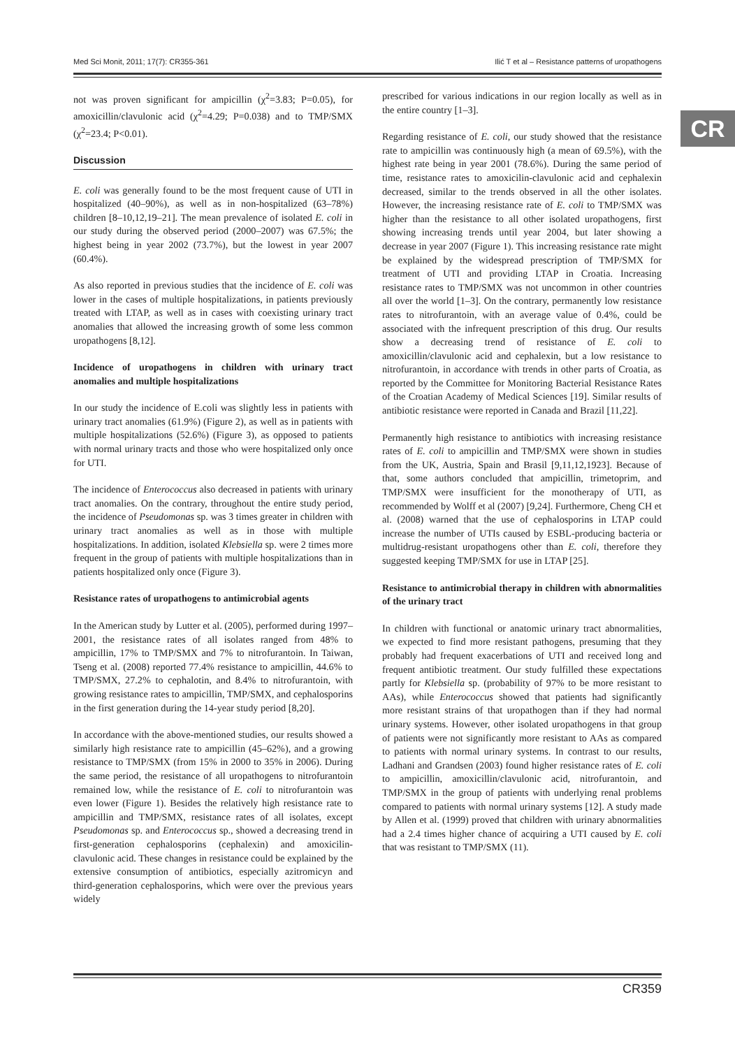Med Sci Monit, 2011; 17(7): CR355-361 Ilić T et al – Resistance patterns of uropathogens
CR
not was proven significant for ampicillin (χ<sup>2</sup>=3.83; P=0.05), for amoxicillin/clavulonic acid (χ<sup>2</sup>=4.29; P=0.038) and to TMP/SMX (χ<sup>2</sup>=23.4; P<0.01).
Discussion
E. coli was generally found to be the most frequent cause of UTI in hospitalized (40–90%), as well as in non-hospitalized (63–78%) children [8–10,12,19–21]. The mean prevalence of isolated E. coli in our study during the observed period (2000–2007) was 67.5%; the highest being in year 2002 (73.7%), but the lowest in year 2007 (60.4%).
As also reported in previous studies that the incidence of E. coli was lower in the cases of multiple hospitalizations, in patients previously treated with LTAP, as well as in cases with coexisting urinary tract anomalies that allowed the increasing growth of some less common uropathogens [8,12].
Incidence of uropathogens in children with urinary tract anomalies and multiple hospitalizations
In our study the incidence of E.coli was slightly less in patients with urinary tract anomalies (61.9%) (Figure 2), as well as in patients with multiple hospitalizations (52.6%) (Figure 3), as opposed to patients with normal urinary tracts and those who were hospitalized only once for UTI.
The incidence of Enterococcus also decreased in patients with urinary tract anomalies. On the contrary, throughout the entire study period, the incidence of Pseudomonas sp. was 3 times greater in children with urinary tract anomalies as well as in those with multiple hospitalizations. In addition, isolated Klebsiella sp. were 2 times more frequent in the group of patients with multiple hospitalizations than in patients hospitalized only once (Figure 3).
Resistance rates of uropathogens to antimicrobial agents
In the American study by Lutter et al. (2005), performed during 1997–2001, the resistance rates of all isolates ranged from 48% to ampicillin, 17% to TMP/SMX and 7% to nitrofurantoin. In Taiwan, Tseng et al. (2008) reported 77.4% resistance to ampicillin, 44.6% to TMP/SMX, 27.2% to cephalotin, and 8.4% to nitrofurantoin, with growing resistance rates to ampicillin, TMP/SMX, and cephalosporins in the first generation during the 14-year study period [8,20].
In accordance with the above-mentioned studies, our results showed a similarly high resistance rate to ampicillin (45–62%), and a growing resistance to TMP/SMX (from 15% in 2000 to 35% in 2006). During the same period, the resistance of all uropathogens to nitrofurantoin remained low, while the resistance of E. coli to nitrofurantoin was even lower (Figure 1). Besides the relatively high resistance rate to ampicillin and TMP/SMX, resistance rates of all isolates, except Pseudomonas sp. and Enterococcus sp., showed a decreasing trend in first-generation cephalosporins (cephalexin) and amoxicilin-clavulonic acid. These changes in resistance could be explained by the extensive consumption of antibiotics, especially azitromicyn and third-generation cephalosporins, which were over the previous years widely
prescribed for various indications in our region locally as well as in the entire country [1–3].
Regarding resistance of E. coli, our study showed that the resistance rate to ampicillin was continuously high (a mean of 69.5%), with the highest rate being in year 2001 (78.6%). During the same period of time, resistance rates to amoxicilin-clavulonic acid and cephalexin decreased, similar to the trends observed in all the other isolates. However, the increasing resistance rate of E. coli to TMP/SMX was higher than the resistance to all other isolated uropathogens, first showing increasing trends until year 2004, but later showing a decrease in year 2007 (Figure 1). This increasing resistance rate might be explained by the widespread prescription of TMP/SMX for treatment of UTI and providing LTAP in Croatia. Increasing resistance rates to TMP/SMX was not uncommon in other countries all over the world [1–3]. On the contrary, permanently low resistance rates to nitrofurantoin, with an average value of 0.4%, could be associated with the infrequent prescription of this drug. Our results show a decreasing trend of resistance of E. coli to amoxicillin/clavulonic acid and cephalexin, but a low resistance to nitrofurantoin, in accordance with trends in other parts of Croatia, as reported by the Committee for Monitoring Bacterial Resistance Rates of the Croatian Academy of Medical Sciences [19]. Similar results of antibiotic resistance were reported in Canada and Brazil [11,22].
Permanently high resistance to antibiotics with increasing resistance rates of E. coli to ampicillin and TMP/SMX were shown in studies from the UK, Austria, Spain and Brasil [9,11,12,1923]. Because of that, some authors concluded that ampicillin, trimetoprim, and TMP/SMX were insufficient for the monotherapy of UTI, as recommended by Wolff et al (2007) [9,24]. Furthermore, Cheng CH et al. (2008) warned that the use of cephalosporins in LTAP could increase the number of UTIs caused by ESBL-producing bacteria or multidrug-resistant uropathogens other than E. coli, therefore they suggested keeping TMP/SMX for use in LTAP [25].
Resistance to antimicrobial therapy in children with abnormalities of the urinary tract
In children with functional or anatomic urinary tract abnormalities, we expected to find more resistant pathogens, presuming that they probably had frequent exacerbations of UTI and received long and frequent antibiotic treatment. Our study fulfilled these expectations partly for Klebsiella sp. (probability of 97% to be more resistant to AAs), while Enterococcus showed that patients had significantly more resistant strains of that uropathogen than if they had normal urinary systems. However, other isolated uropathogens in that group of patients were not significantly more resistant to AAs as compared to patients with normal urinary systems. In contrast to our results, Ladhani and Grandsen (2003) found higher resistance rates of E. coli to ampicillin, amoxicillin/clavulonic acid, nitrofurantoin, and TMP/SMX in the group of patients with underlying renal problems compared to patients with normal urinary systems [12]. A study made by Allen et al. (1999) proved that children with urinary abnormalities had a 2.4 times higher chance of acquiring a UTI caused by E. coli that was resistant to TMP/SMX (11).
CR359